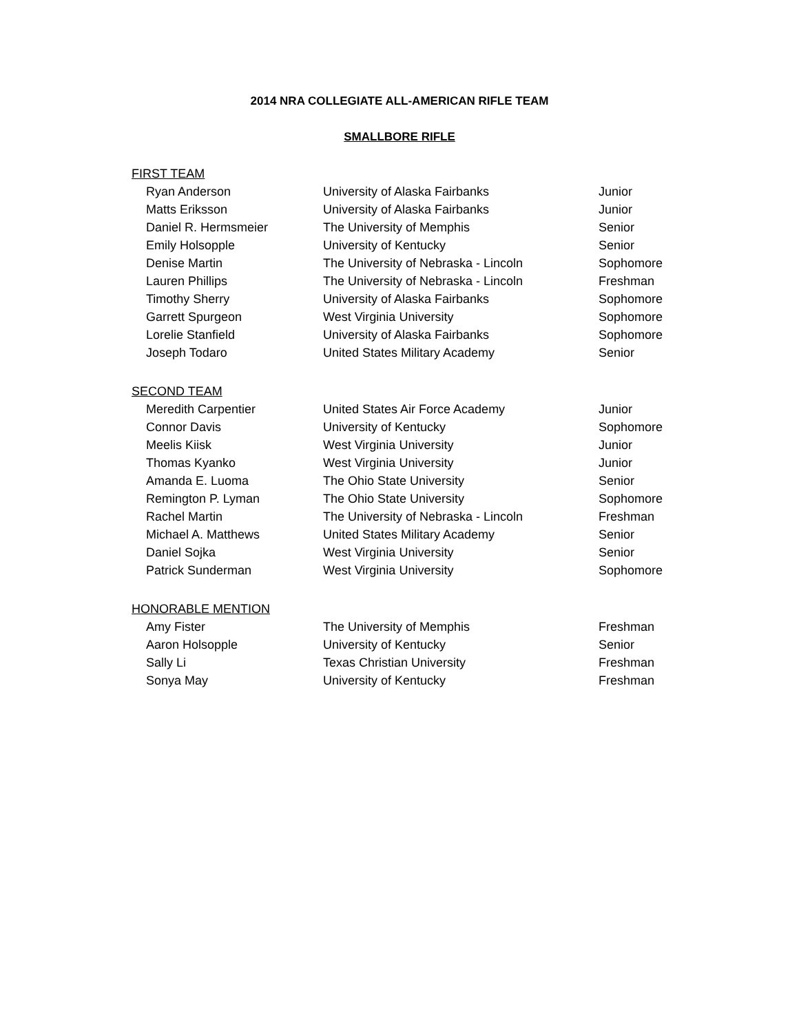2014 NRA COLLEGIATE ALL-AMERICAN RIFLE TEAM
SMALLBORE RIFLE
FIRST TEAM
| Ryan Anderson | University of Alaska Fairbanks | Junior |
| Matts Eriksson | University of Alaska Fairbanks | Junior |
| Daniel R. Hermsmeier | The University of Memphis | Senior |
| Emily Holsopple | University of Kentucky | Senior |
| Denise Martin | The University of Nebraska - Lincoln | Sophomore |
| Lauren Phillips | The University of Nebraska - Lincoln | Freshman |
| Timothy Sherry | University of Alaska Fairbanks | Sophomore |
| Garrett Spurgeon | West Virginia University | Sophomore |
| Lorelie Stanfield | University of Alaska Fairbanks | Sophomore |
| Joseph Todaro | United States Military Academy | Senior |
SECOND TEAM
| Meredith Carpentier | United States Air Force Academy | Junior |
| Connor Davis | University of Kentucky | Sophomore |
| Meelis Kiisk | West Virginia University | Junior |
| Thomas Kyanko | West Virginia University | Junior |
| Amanda E. Luoma | The Ohio State University | Senior |
| Remington P. Lyman | The Ohio State University | Sophomore |
| Rachel Martin | The University of Nebraska - Lincoln | Freshman |
| Michael A. Matthews | United States Military Academy | Senior |
| Daniel Sojka | West Virginia University | Senior |
| Patrick Sunderman | West Virginia University | Sophomore |
HONORABLE MENTION
| Amy Fister | The University of Memphis | Freshman |
| Aaron Holsopple | University of Kentucky | Senior |
| Sally Li | Texas Christian University | Freshman |
| Sonya May | University of Kentucky | Freshman |